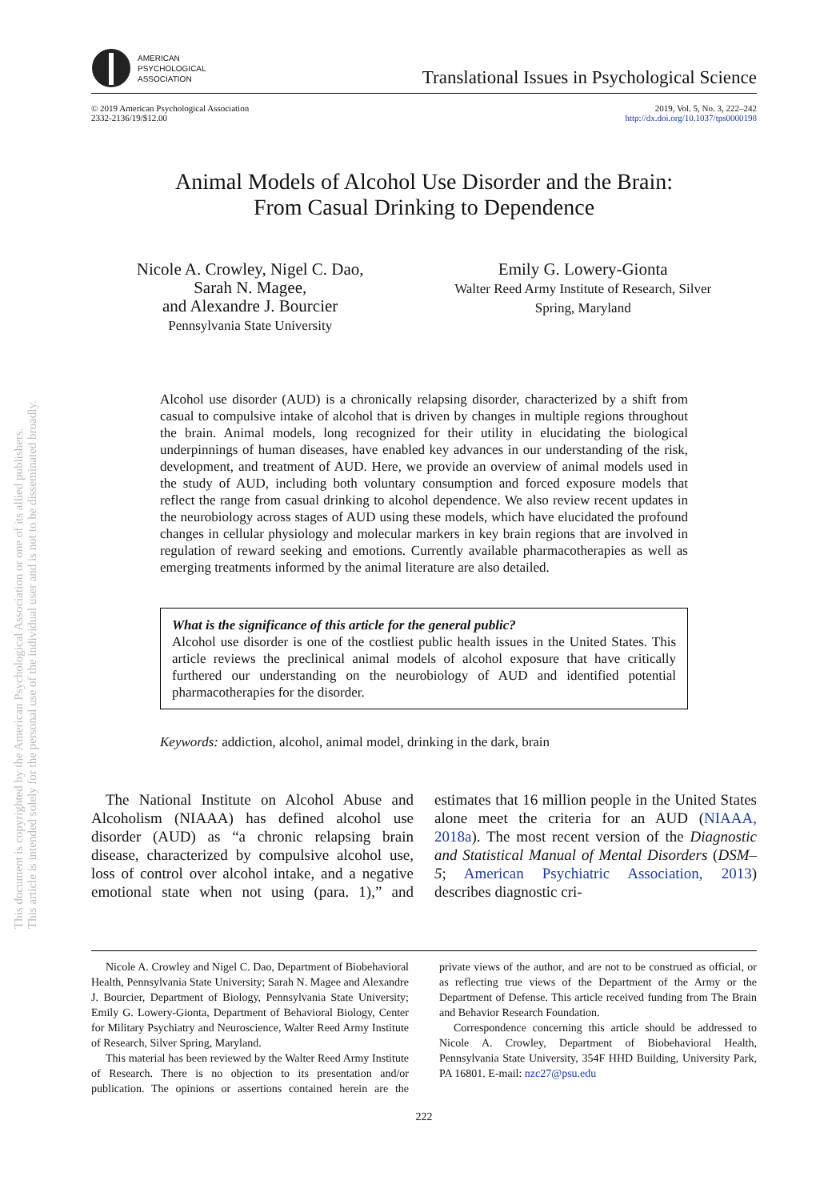This document is copyrighted by the American Psychological Association or one of its allied publishers.
This article is intended solely for the personal use of the individual user and is not to be disseminated broadly.
AMERICAN
PSYCHOLOGICAL
ASSOCIATION
Translational Issues in Psychological Science
© 2019 American Psychological Association
2332-2136/19/$12.00
2019, Vol. 5, No. 3, 222–242
http://dx.doi.org/10.1037/tps0000198
Animal Models of Alcohol Use Disorder and the Brain:
From Casual Drinking to Dependence
Nicole A. Crowley, Nigel C. Dao,
Sarah N. Magee,
and Alexandre J. Bourcier
Pennsylvania State University
Emily G. Lowery-Gionta
Walter Reed Army Institute of Research, Silver
Spring, Maryland
Alcohol use disorder (AUD) is a chronically relapsing disorder, characterized by a shift from casual to compulsive intake of alcohol that is driven by changes in multiple regions throughout the brain. Animal models, long recognized for their utility in elucidating the biological underpinnings of human diseases, have enabled key advances in our understanding of the risk, development, and treatment of AUD. Here, we provide an overview of animal models used in the study of AUD, including both voluntary consumption and forced exposure models that reflect the range from casual drinking to alcohol dependence. We also review recent updates in the neurobiology across stages of AUD using these models, which have elucidated the profound changes in cellular physiology and molecular markers in key brain regions that are involved in regulation of reward seeking and emotions. Currently available pharmacotherapies as well as emerging treatments informed by the animal literature are also detailed.
What is the significance of this article for the general public?
Alcohol use disorder is one of the costliest public health issues in the United States. This article reviews the preclinical animal models of alcohol exposure that have critically furthered our understanding on the neurobiology of AUD and identified potential pharmacotherapies for the disorder.
Keywords: addiction, alcohol, animal model, drinking in the dark, brain
The National Institute on Alcohol Abuse and Alcoholism (NIAAA) has defined alcohol use disorder (AUD) as “a chronic relapsing brain disease, characterized by compulsive alcohol use, loss of control over alcohol intake, and a negative emotional state when not using (para. 1),” and estimates that 16 million people in the United States alone meet the criteria for an AUD (NIAAA, 2018a). The most recent version of the Diagnostic and Statistical Manual of Mental Disorders (DSM–5; American Psychiatric Association, 2013) describes diagnostic cri-
Nicole A. Crowley and Nigel C. Dao, Department of Biobehavioral Health, Pennsylvania State University; Sarah N. Magee and Alexandre J. Bourcier, Department of Biology, Pennsylvania State University; Emily G. Lowery-Gionta, Department of Behavioral Biology, Center for Military Psychiatry and Neuroscience, Walter Reed Army Institute of Research, Silver Spring, Maryland.
This material has been reviewed by the Walter Reed Army Institute of Research. There is no objection to its presentation and/or publication. The opinions or assertions contained herein are the private views of the author, and are not to be construed as official, or as reflecting true views of the Department of the Army or the Department of Defense. This article received funding from The Brain and Behavior Research Foundation.
Correspondence concerning this article should be addressed to Nicole A. Crowley, Department of Biobehavioral Health, Pennsylvania State University, 354F HHD Building, University Park, PA 16801. E-mail: nzc27@psu.edu
222